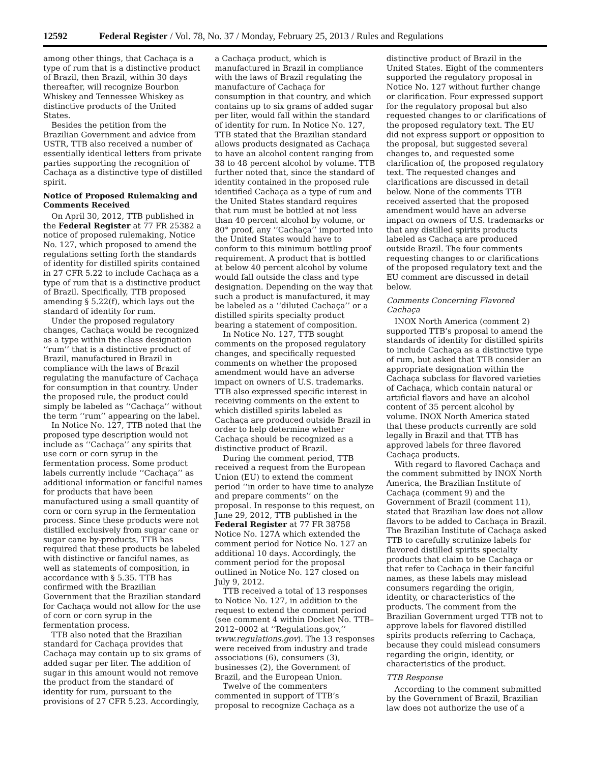12592 Federal Register / Vol. 78, No. 37 / Monday, February 25, 2013 / Rules and Regulations
among other things, that Cachaça is a type of rum that is a distinctive product of Brazil, then Brazil, within 30 days thereafter, will recognize Bourbon Whiskey and Tennessee Whiskey as distinctive products of the United States.
Besides the petition from the Brazilian Government and advice from USTR, TTB also received a number of essentially identical letters from private parties supporting the recognition of Cachaça as a distinctive type of distilled spirit.
Notice of Proposed Rulemaking and Comments Received
On April 30, 2012, TTB published in the Federal Register at 77 FR 25382 a notice of proposed rulemaking, Notice No. 127, which proposed to amend the regulations setting forth the standards of identity for distilled spirits contained in 27 CFR 5.22 to include Cachaça as a type of rum that is a distinctive product of Brazil. Specifically, TTB proposed amending § 5.22(f), which lays out the standard of identity for rum.
Under the proposed regulatory changes, Cachaça would be recognized as a type within the class designation ‘‘rum’’ that is a distinctive product of Brazil, manufactured in Brazil in compliance with the laws of Brazil regulating the manufacture of Cachaça for consumption in that country. Under the proposed rule, the product could simply be labeled as ‘‘Cachaça’’ without the term ‘‘rum’’ appearing on the label.
In Notice No. 127, TTB noted that the proposed type description would not include as ‘‘Cachaça’’ any spirits that use corn or corn syrup in the fermentation process. Some product labels currently include ‘‘Cachaça’’ as additional information or fanciful names for products that have been manufactured using a small quantity of corn or corn syrup in the fermentation process. Since these products were not distilled exclusively from sugar cane or sugar cane by-products, TTB has required that these products be labeled with distinctive or fanciful names, as well as statements of composition, in accordance with § 5.35. TTB has confirmed with the Brazilian Government that the Brazilian standard for Cachaça would not allow for the use of corn or corn syrup in the fermentation process.
TTB also noted that the Brazilian standard for Cachaça provides that Cachaça may contain up to six grams of added sugar per liter. The addition of sugar in this amount would not remove the product from the standard of identity for rum, pursuant to the provisions of 27 CFR 5.23. Accordingly,
a Cachaça product, which is manufactured in Brazil in compliance with the laws of Brazil regulating the manufacture of Cachaça for consumption in that country, and which contains up to six grams of added sugar per liter, would fall within the standard of identity for rum. In Notice No. 127, TTB stated that the Brazilian standard allows products designated as Cachaça to have an alcohol content ranging from 38 to 48 percent alcohol by volume. TTB further noted that, since the standard of identity contained in the proposed rule identified Cachaça as a type of rum and the United States standard requires that rum must be bottled at not less than 40 percent alcohol by volume, or 80° proof, any ‘‘Cachaça’’ imported into the United States would have to conform to this minimum bottling proof requirement. A product that is bottled at below 40 percent alcohol by volume would fall outside the class and type designation. Depending on the way that such a product is manufactured, it may be labeled as a ‘‘diluted Cachaça’’ or a distilled spirits specialty product bearing a statement of composition.
In Notice No. 127, TTB sought comments on the proposed regulatory changes, and specifically requested comments on whether the proposed amendment would have an adverse impact on owners of U.S. trademarks. TTB also expressed specific interest in receiving comments on the extent to which distilled spirits labeled as Cachaça are produced outside Brazil in order to help determine whether Cachaça should be recognized as a distinctive product of Brazil.
During the comment period, TTB received a request from the European Union (EU) to extend the comment period ‘‘in order to have time to analyze and prepare comments’’ on the proposal. In response to this request, on June 29, 2012, TTB published in the Federal Register at 77 FR 38758 Notice No. 127A which extended the comment period for Notice No. 127 an additional 10 days. Accordingly, the comment period for the proposal outlined in Notice No. 127 closed on July 9, 2012.
TTB received a total of 13 responses to Notice No. 127, in addition to the request to extend the comment period (see comment 4 within Docket No. TTB–2012–0002 at ‘‘Regulations.gov,’’ www.regulations.gov). The 13 responses were received from industry and trade associations (6), consumers (3), businesses (2), the Government of Brazil, and the European Union.
Twelve of the commenters commented in support of TTB’s proposal to recognize Cachaça as a
distinctive product of Brazil in the United States. Eight of the commenters supported the regulatory proposal in Notice No. 127 without further change or clarification. Four expressed support for the regulatory proposal but also requested changes to or clarifications of the proposed regulatory text. The EU did not express support or opposition to the proposal, but suggested several changes to, and requested some clarification of, the proposed regulatory text. The requested changes and clarifications are discussed in detail below. None of the comments TTB received asserted that the proposed amendment would have an adverse impact on owners of U.S. trademarks or that any distilled spirits products labeled as Cachaça are produced outside Brazil. The four comments requesting changes to or clarifications of the proposed regulatory text and the EU comment are discussed in detail below.
Comments Concerning Flavored Cachaça
INOX North America (comment 2) supported TTB’s proposal to amend the standards of identity for distilled spirits to include Cachaça as a distinctive type of rum, but asked that TTB consider an appropriate designation within the Cachaça subclass for flavored varieties of Cachaça, which contain natural or artificial flavors and have an alcohol content of 35 percent alcohol by volume. INOX North America stated that these products currently are sold legally in Brazil and that TTB has approved labels for three flavored Cachaça products.
With regard to flavored Cachaça and the comment submitted by INOX North America, the Brazilian Institute of Cachaça (comment 9) and the Government of Brazil (comment 11), stated that Brazilian law does not allow flavors to be added to Cachaça in Brazil. The Brazilian Institute of Cachaça asked TTB to carefully scrutinize labels for flavored distilled spirits specialty products that claim to be Cachaça or that refer to Cachaça in their fanciful names, as these labels may mislead consumers regarding the origin, identity, or characteristics of the products. The comment from the Brazilian Government urged TTB not to approve labels for flavored distilled spirits products referring to Cachaça, because they could mislead consumers regarding the origin, identity, or characteristics of the product.
TTB Response
According to the comment submitted by the Government of Brazil, Brazilian law does not authorize the use of a